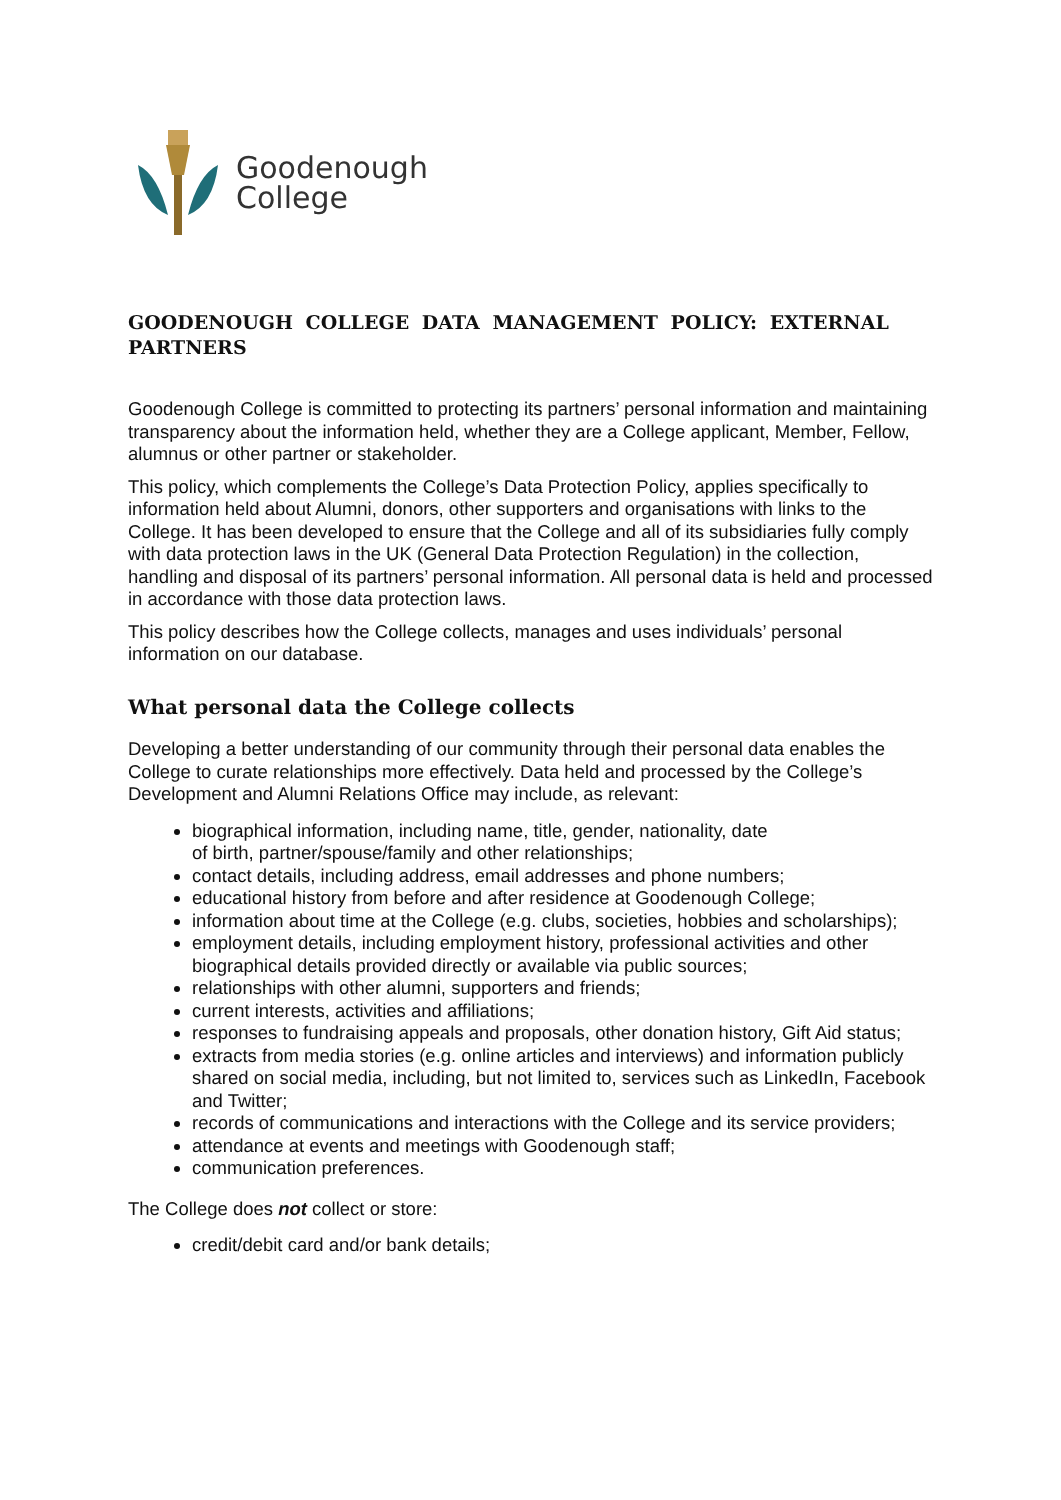Goodenough
College
GOODENOUGH COLLEGE DATA MANAGEMENT POLICY: EXTERNAL PARTNERS
Goodenough College is committed to protecting its partners’ personal information and maintaining transparency about the information held, whether they are a College applicant, Member, Fellow, alumnus or other partner or stakeholder.
This policy, which complements the College’s Data Protection Policy, applies specifically to information held about Alumni, donors, other supporters and organisations with links to the College. It has been developed to ensure that the College and all of its subsidiaries fully comply with data protection laws in the UK (General Data Protection Regulation) in the collection, handling and disposal of its partners’ personal information. All personal data is held and processed in accordance with those data protection laws.
This policy describes how the College collects, manages and uses individuals’ personal information on our database.
What personal data the College collects
Developing a better understanding of our community through their personal data enables the College to curate relationships more effectively. Data held and processed by the College’s Development and Alumni Relations Office may include, as relevant:
biographical information, including name, title, gender, nationality, date
of birth, partner/spouse/family and other relationships;
contact details, including address, email addresses and phone numbers;
educational history from before and after residence at Goodenough College;
information about time at the College (e.g. clubs, societies, hobbies and scholarships);
employment details, including employment history, professional activities and other biographical details provided directly or available via public sources;
relationships with other alumni, supporters and friends;
current interests, activities and affiliations;
responses to fundraising appeals and proposals, other donation history, Gift Aid status;
extracts from media stories (e.g. online articles and interviews) and information publicly shared on social media, including, but not limited to, services such as LinkedIn, Facebook and Twitter;
records of communications and interactions with the College and its service providers;
attendance at events and meetings with Goodenough staff;
communication preferences.
The College does not collect or store:
credit/debit card and/or bank details;